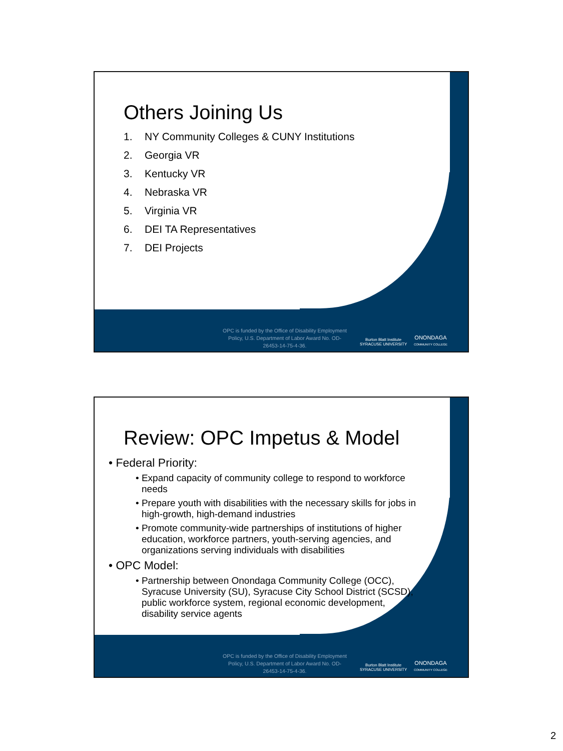Others Joining Us
1. NY Community Colleges & CUNY Institutions
2. Georgia VR
3. Kentucky VR
4. Nebraska VR
5. Virginia VR
6. DEI TA Representatives
7. DEI Projects
OPC is funded by the Office of Disability Employment Policy, U.S. Department of Labor Award No. OD-26453-14-75-4-36.
Burton Blatt Institute
SYRACUSE UNIVERSITY
ONONDAGA
COMMUNITY COLLEGE
Review: OPC Impetus & Model
• Federal Priority:
• Expand capacity of community college to respond to workforce needs
• Prepare youth with disabilities with the necessary skills for jobs in high-growth, high-demand industries
• Promote community-wide partnerships of institutions of higher education, workforce partners, youth-serving agencies, and organizations serving individuals with disabilities
• OPC Model:
• Partnership between Onondaga Community College (OCC), Syracuse University (SU), Syracuse City School District (SCSD), public workforce system, regional economic development, disability service agents
OPC is funded by the Office of Disability Employment Policy, U.S. Department of Labor Award No. OD-26453-14-75-4-36.
Burton Blatt Institute
SYRACUSE UNIVERSITY
ONONDAGA
COMMUNITY COLLEGE
2